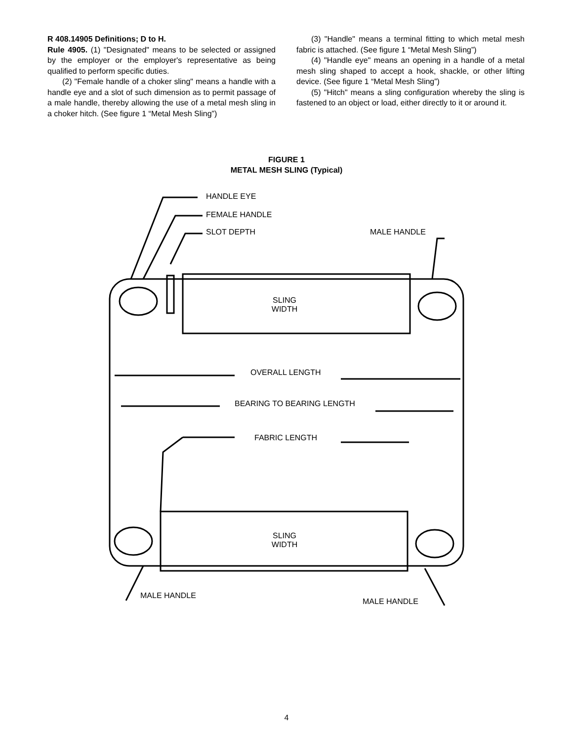R 408.14905 Definitions; D to H.
Rule 4905. (1) "Designated" means to be selected or assigned by the employer or the employer's representative as being qualified to perform specific duties.
(2) "Female handle of a choker sling" means a handle with a handle eye and a slot of such dimension as to permit passage of a male handle, thereby allowing the use of a metal mesh sling in a choker hitch. (See figure 1 “Metal Mesh Sling”)
(3) "Handle" means a terminal fitting to which metal mesh fabric is attached. (See figure 1 “Metal Mesh Sling”)
(4) "Handle eye" means an opening in a handle of a metal mesh sling shaped to accept a hook, shackle, or other lifting device. (See figure 1 “Metal Mesh Sling”)
(5) "Hitch" means a sling configuration whereby the sling is fastened to an object or load, either directly to it or around it.
FIGURE 1
METAL MESH SLING (Typical)
HANDLE EYE
FEMALE HANDLE
SLOT DEPTH MALE HANDLE
SLING
WIDTH
OVERALL LENGTH
BEARING TO BEARING LENGTH
FABRIC LENGTH
SLING
WIDTH
MALE HANDLE
MALE HANDLE
4